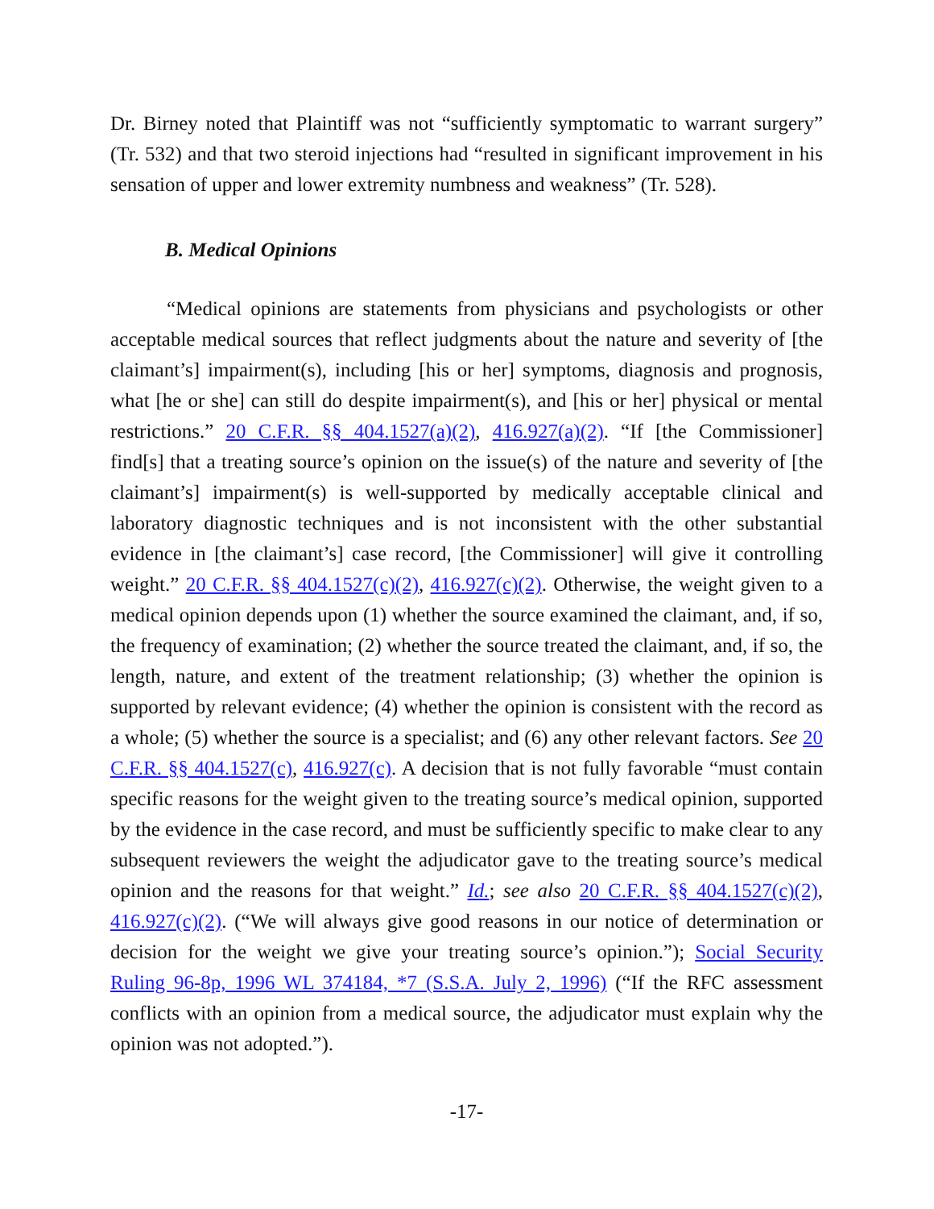Dr. Birney noted that Plaintiff was not “sufficiently symptomatic to warrant surgery” (Tr. 532) and that two steroid injections had “resulted in significant improvement in his sensation of upper and lower extremity numbness and weakness” (Tr. 528).
B. Medical Opinions
“Medical opinions are statements from physicians and psychologists or other acceptable medical sources that reflect judgments about the nature and severity of [the claimant’s] impairment(s), including [his or her] symptoms, diagnosis and prognosis, what [he or she] can still do despite impairment(s), and [his or her] physical or mental restrictions.” 20 C.F.R. §§ 404.1527(a)(2), 416.927(a)(2). “If [the Commissioner] find[s] that a treating source’s opinion on the issue(s) of the nature and severity of [the claimant’s] impairment(s) is well-supported by medically acceptable clinical and laboratory diagnostic techniques and is not inconsistent with the other substantial evidence in [the claimant’s] case record, [the Commissioner] will give it controlling weight.” 20 C.F.R. §§ 404.1527(c)(2), 416.927(c)(2). Otherwise, the weight given to a medical opinion depends upon (1) whether the source examined the claimant, and, if so, the frequency of examination; (2) whether the source treated the claimant, and, if so, the length, nature, and extent of the treatment relationship; (3) whether the opinion is supported by relevant evidence; (4) whether the opinion is consistent with the record as a whole; (5) whether the source is a specialist; and (6) any other relevant factors. See 20 C.F.R. §§ 404.1527(c), 416.927(c). A decision that is not fully favorable “must contain specific reasons for the weight given to the treating source’s medical opinion, supported by the evidence in the case record, and must be sufficiently specific to make clear to any subsequent reviewers the weight the adjudicator gave to the treating source’s medical opinion and the reasons for that weight.” Id.; see also 20 C.F.R. §§ 404.1527(c)(2), 416.927(c)(2). (“We will always give good reasons in our notice of determination or decision for the weight we give your treating source’s opinion.”); Social Security Ruling 96-8p, 1996 WL 374184, *7 (S.S.A. July 2, 1996) (“If the RFC assessment conflicts with an opinion from a medical source, the adjudicator must explain why the opinion was not adopted.”).
-17-